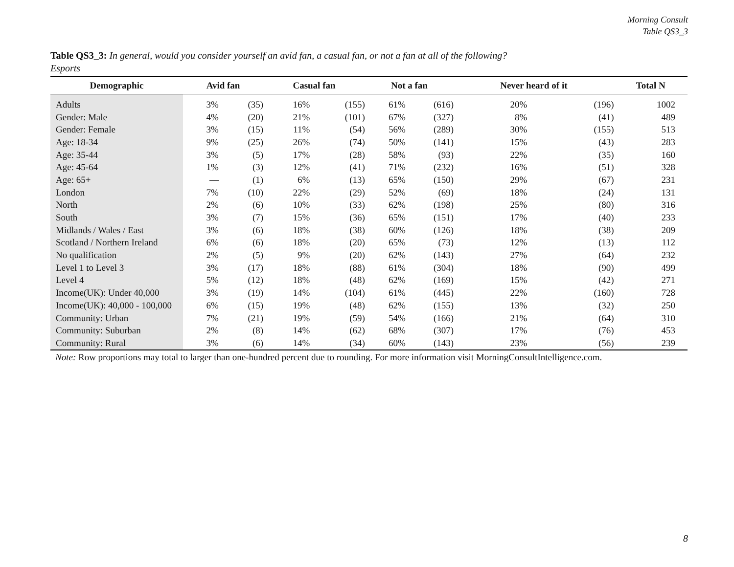Morning Consult
Table QS3_3
Table QS3_3: In general, would you consider yourself an avid fan, a casual fan, or not a fan at all of the following?
Esports
| Demographic | Avid fan | | Casual fan | | Not a fan | | Never heard of it | | Total N |
| --- | --- | --- | --- | --- | --- | --- | --- | --- | --- |
| Adults | 3% | (35) | 16% | (155) | 61% | (616) | 20% | (196) | 1002 |
| Gender: Male | 4% | (20) | 21% | (101) | 67% | (327) | 8% | (41) | 489 |
| Gender: Female | 3% | (15) | 11% | (54) | 56% | (289) | 30% | (155) | 513 |
| Age: 18-34 | 9% | (25) | 26% | (74) | 50% | (141) | 15% | (43) | 283 |
| Age: 35-44 | 3% | (5) | 17% | (28) | 58% | (93) | 22% | (35) | 160 |
| Age: 45-64 | 1% | (3) | 12% | (41) | 71% | (232) | 16% | (51) | 328 |
| Age: 65+ | — | (1) | 6% | (13) | 65% | (150) | 29% | (67) | 231 |
| London | 7% | (10) | 22% | (29) | 52% | (69) | 18% | (24) | 131 |
| North | 2% | (6) | 10% | (33) | 62% | (198) | 25% | (80) | 316 |
| South | 3% | (7) | 15% | (36) | 65% | (151) | 17% | (40) | 233 |
| Midlands / Wales / East | 3% | (6) | 18% | (38) | 60% | (126) | 18% | (38) | 209 |
| Scotland / Northern Ireland | 6% | (6) | 18% | (20) | 65% | (73) | 12% | (13) | 112 |
| No qualification | 2% | (5) | 9% | (20) | 62% | (143) | 27% | (64) | 232 |
| Level 1 to Level 3 | 3% | (17) | 18% | (88) | 61% | (304) | 18% | (90) | 499 |
| Level 4 | 5% | (12) | 18% | (48) | 62% | (169) | 15% | (42) | 271 |
| Income(UK): Under 40,000 | 3% | (19) | 14% | (104) | 61% | (445) | 22% | (160) | 728 |
| Income(UK): 40,000 - 100,000 | 6% | (15) | 19% | (48) | 62% | (155) | 13% | (32) | 250 |
| Community: Urban | 7% | (21) | 19% | (59) | 54% | (166) | 21% | (64) | 310 |
| Community: Suburban | 2% | (8) | 14% | (62) | 68% | (307) | 17% | (76) | 453 |
| Community: Rural | 3% | (6) | 14% | (34) | 60% | (143) | 23% | (56) | 239 |
Note: Row proportions may total to larger than one-hundred percent due to rounding. For more information visit MorningConsultIntelligence.com.
8